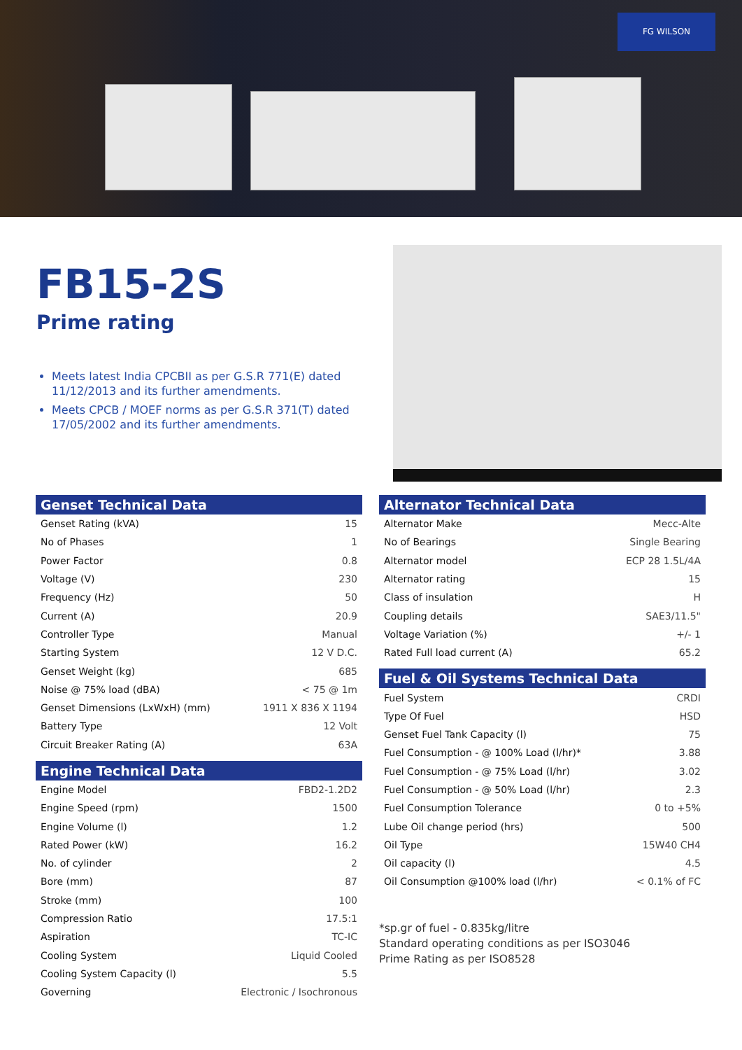FG WILSON
FB15-2S
Prime rating
Meets latest India CPCBII as per G.S.R 771(E) dated 11/12/2013 and its further amendments.
Meets CPCB / MOEF norms as per G.S.R 371(T) dated 17/05/2002 and its further amendments.
Genset Technical Data
| Genset Rating (kVA) | 15 |
| No of Phases | 1 |
| Power Factor | 0.8 |
| Voltage (V) | 230 |
| Frequency (Hz) | 50 |
| Current (A) | 20.9 |
| Controller Type | Manual |
| Starting System | 12 V D.C. |
| Genset Weight (kg) | 685 |
| Noise @ 75% load (dBA) | < 75 @ 1m |
| Genset Dimensions (LxWxH) (mm) | 1911 X 836 X 1194 |
| Battery Type | 12 Volt |
| Circuit Breaker Rating (A) | 63A |
Engine Technical Data
| Engine Model | FBD2-1.2D2 |
| Engine Speed (rpm) | 1500 |
| Engine Volume (l) | 1.2 |
| Rated Power (kW) | 16.2 |
| No. of cylinder | 2 |
| Bore (mm) | 87 |
| Stroke (mm) | 100 |
| Compression Ratio | 17.5:1 |
| Aspiration | TC-IC |
| Cooling System | Liquid Cooled |
| Cooling System Capacity (l) | 5.5 |
| Governing | Electronic / Isochronous |
Alternator Technical Data
| Alternator Make | Mecc-Alte |
| No of Bearings | Single Bearing |
| Alternator model | ECP 28 1.5L/4A |
| Alternator rating | 15 |
| Class of insulation | H |
| Coupling details | SAE3/11.5" |
| Voltage Variation (%) | +/- 1 |
| Rated Full load current (A) | 65.2 |
Fuel & Oil Systems Technical Data
| Fuel System | CRDI |
| Type Of Fuel | HSD |
| Genset Fuel Tank Capacity (l) | 75 |
| Fuel Consumption - @ 100% Load (l/hr)* | 3.88 |
| Fuel Consumption - @ 75% Load (l/hr) | 3.02 |
| Fuel Consumption - @ 50% Load (l/hr) | 2.3 |
| Fuel Consumption Tolerance | 0 to +5% |
| Lube Oil change period (hrs) | 500 |
| Oil Type | 15W40 CH4 |
| Oil capacity (l) | 4.5 |
| Oil Consumption @100% load (l/hr) | < 0.1% of FC |
*sp.gr of fuel - 0.835kg/litre
Standard operating conditions as per ISO3046
Prime Rating as per ISO8528